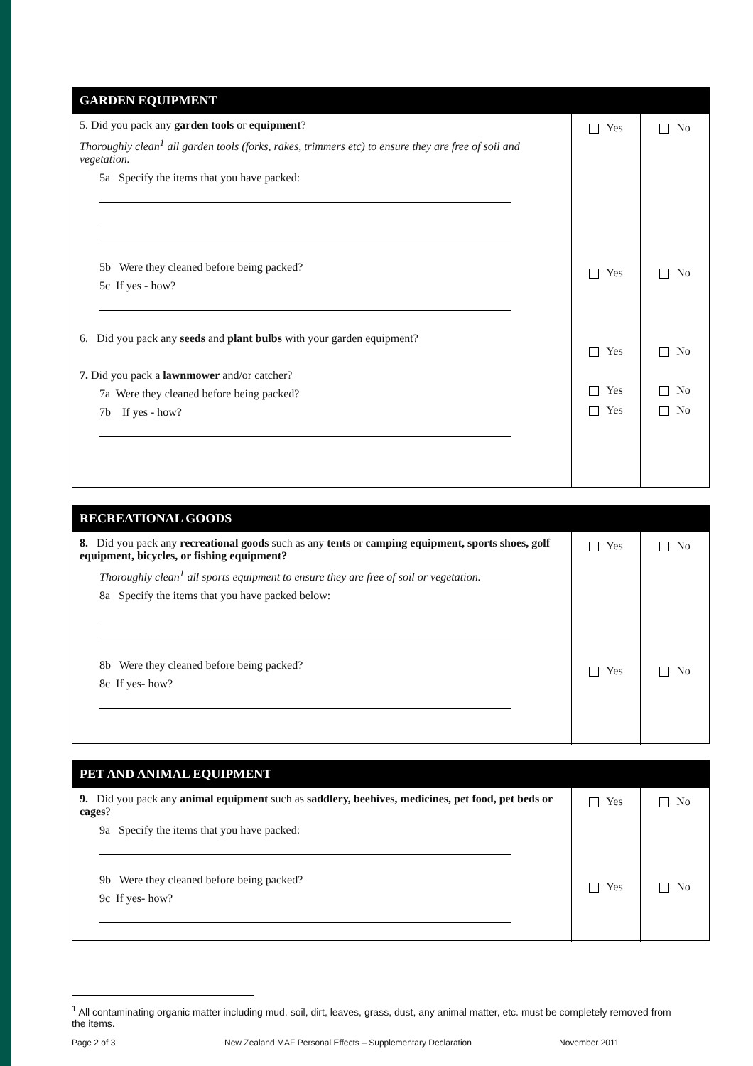GARDEN EQUIPMENT
5. Did you pack any garden tools or equipment?
Thoroughly clean<sup>1</sup> all garden tools (forks, rakes, trimmers etc) to ensure they are free of soil and vegetation.
5a Specify the items that you have packed:
5b Were they cleaned before being packed?
5c If yes - how?
6. Did you pack any seeds and plant bulbs with your garden equipment?
7. Did you pack a lawnmower and/or catcher?
7a Were they cleaned before being packed?
7b If yes - how?
Yes
Yes
Yes
Yes
Yes
No
No
No
No
No
RECREATIONAL GOODS
8. Did you pack any recreational goods such as any tents or camping equipment, sports shoes, golf equipment, bicycles, or fishing equipment?
Thoroughly clean<sup>1</sup> all sports equipment to ensure they are free of soil or vegetation.
8a Specify the items that you have packed below:
8b Were they cleaned before being packed?
8c If yes- how?
Yes
Yes
No
No
PET AND ANIMAL EQUIPMENT
9. Did you pack any animal equipment such as saddlery, beehives, medicines, pet food, pet beds or cages?
9a Specify the items that you have packed:
9b Were they cleaned before being packed?
9c If yes- how?
Yes
Yes
No
No
<sup>1</sup> All contaminating organic matter including mud, soil, dirt, leaves, grass, dust, any animal matter, etc. must be completely removed from the items.
Page 2 of 3
New Zealand MAF Personal Effects – Supplementary Declaration
November 2011